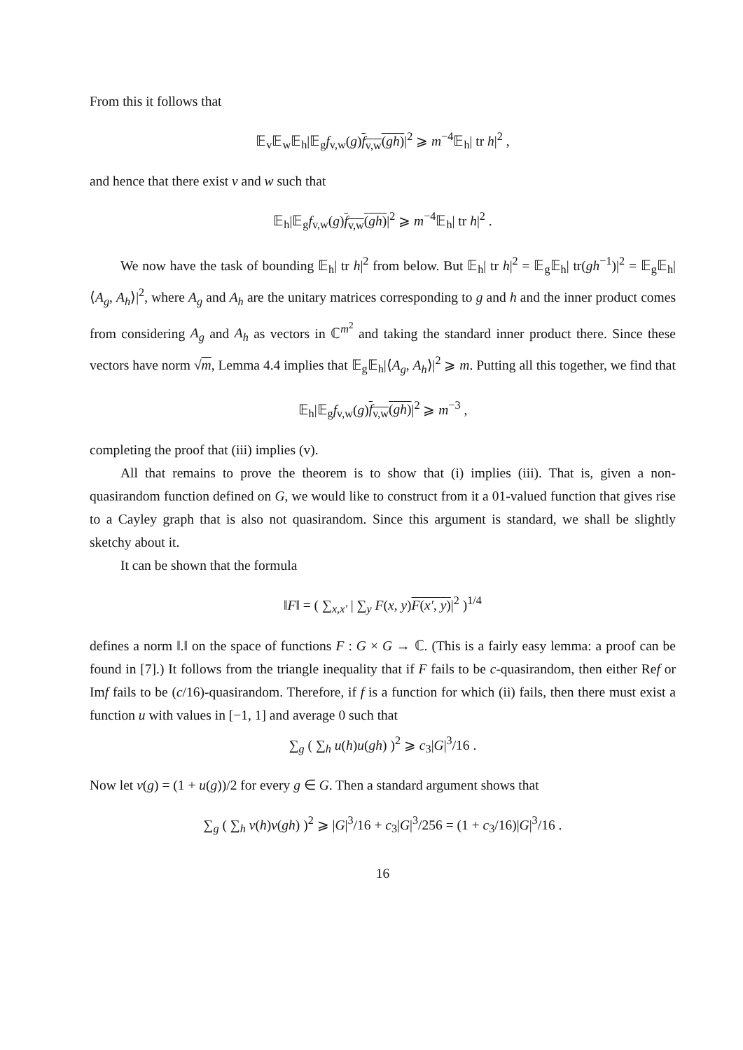From this it follows that
𝔼<sub>v</sub>𝔼<sub>w</sub>𝔼<sub>h</sub>|𝔼<sub>g</sub>f<sub>v,w</sub>(g)f<sub>v,w</sub>(gh)|<sup>2</sup> ⩾ m<sup>−4</sup>𝔼<sub>h</sub>| tr h|<sup>2</sup> ,
and hence that there exist v and w such that
𝔼<sub>h</sub>|𝔼<sub>g</sub>f<sub>v,w</sub>(g)f<sub>v,w</sub>(gh)|<sup>2</sup> ⩾ m<sup>−4</sup>𝔼<sub>h</sub>| tr h|<sup>2</sup> .
We now have the task of bounding 𝔼<sub>h</sub>| tr h|<sup>2</sup> from below. But 𝔼<sub>h</sub>| tr h|<sup>2</sup> = 𝔼<sub>g</sub>𝔼<sub>h</sub>| tr(gh<sup>−1</sup>)|<sup>2</sup> = 𝔼<sub>g</sub>𝔼<sub>h</sub>|⟨A<sub>g</sub>, A<sub>h</sub>⟩|<sup>2</sup>, where A<sub>g</sub> and A<sub>h</sub> are the unitary matrices corresponding to g and h and the inner product comes from considering A<sub>g</sub> and A<sub>h</sub> as vectors in ℂ<sup>m<sup>2</sup></sup> and taking the standard inner product there. Since these vectors have norm √m, Lemma 4.4 implies that 𝔼<sub>g</sub>𝔼<sub>h</sub>|⟨A<sub>g</sub>, A<sub>h</sub>⟩|<sup>2</sup> ⩾ m. Putting all this together, we find that
𝔼<sub>h</sub>|𝔼<sub>g</sub>f<sub>v,w</sub>(g)f<sub>v,w</sub>(gh)|<sup>2</sup> ⩾ m<sup>−3</sup> ,
completing the proof that (iii) implies (v).
All that remains to prove the theorem is to show that (i) implies (iii). That is, given a non-quasirandom function defined on G, we would like to construct from it a 01-valued function that gives rise to a Cayley graph that is also not quasirandom. Since this argument is standard, we shall be slightly sketchy about it.
It can be shown that the formula
‖F‖ = ( ∑<sub>x,x′</sub> | ∑<sub>y</sub> F(x, y)F(x′, y)|<sup>2</sup> )<sup>1/4</sup>
defines a norm ‖.‖ on the space of functions F : G × G → ℂ. (This is a fairly easy lemma: a proof can be found in [7].) It follows from the triangle inequality that if F fails to be c-quasirandom, then either Ref or Imf fails to be (c/16)-quasirandom. Therefore, if f is a function for which (ii) fails, then there must exist a function u with values in [−1, 1] and average 0 such that
∑<sub>g</sub> ( ∑<sub>h</sub> u(h)u(gh) )<sup>2</sup> ⩾ c<sub>3</sub>|G|<sup>3</sup>/16 .
Now let v(g) = (1 + u(g))/2 for every g ∈ G. Then a standard argument shows that
∑<sub>g</sub> ( ∑<sub>h</sub> v(h)v(gh) )<sup>2</sup> ⩾ |G|<sup>3</sup>/16 + c<sub>3</sub>|G|<sup>3</sup>/256 = (1 + c<sub>3</sub>/16)|G|<sup>3</sup>/16 .
16